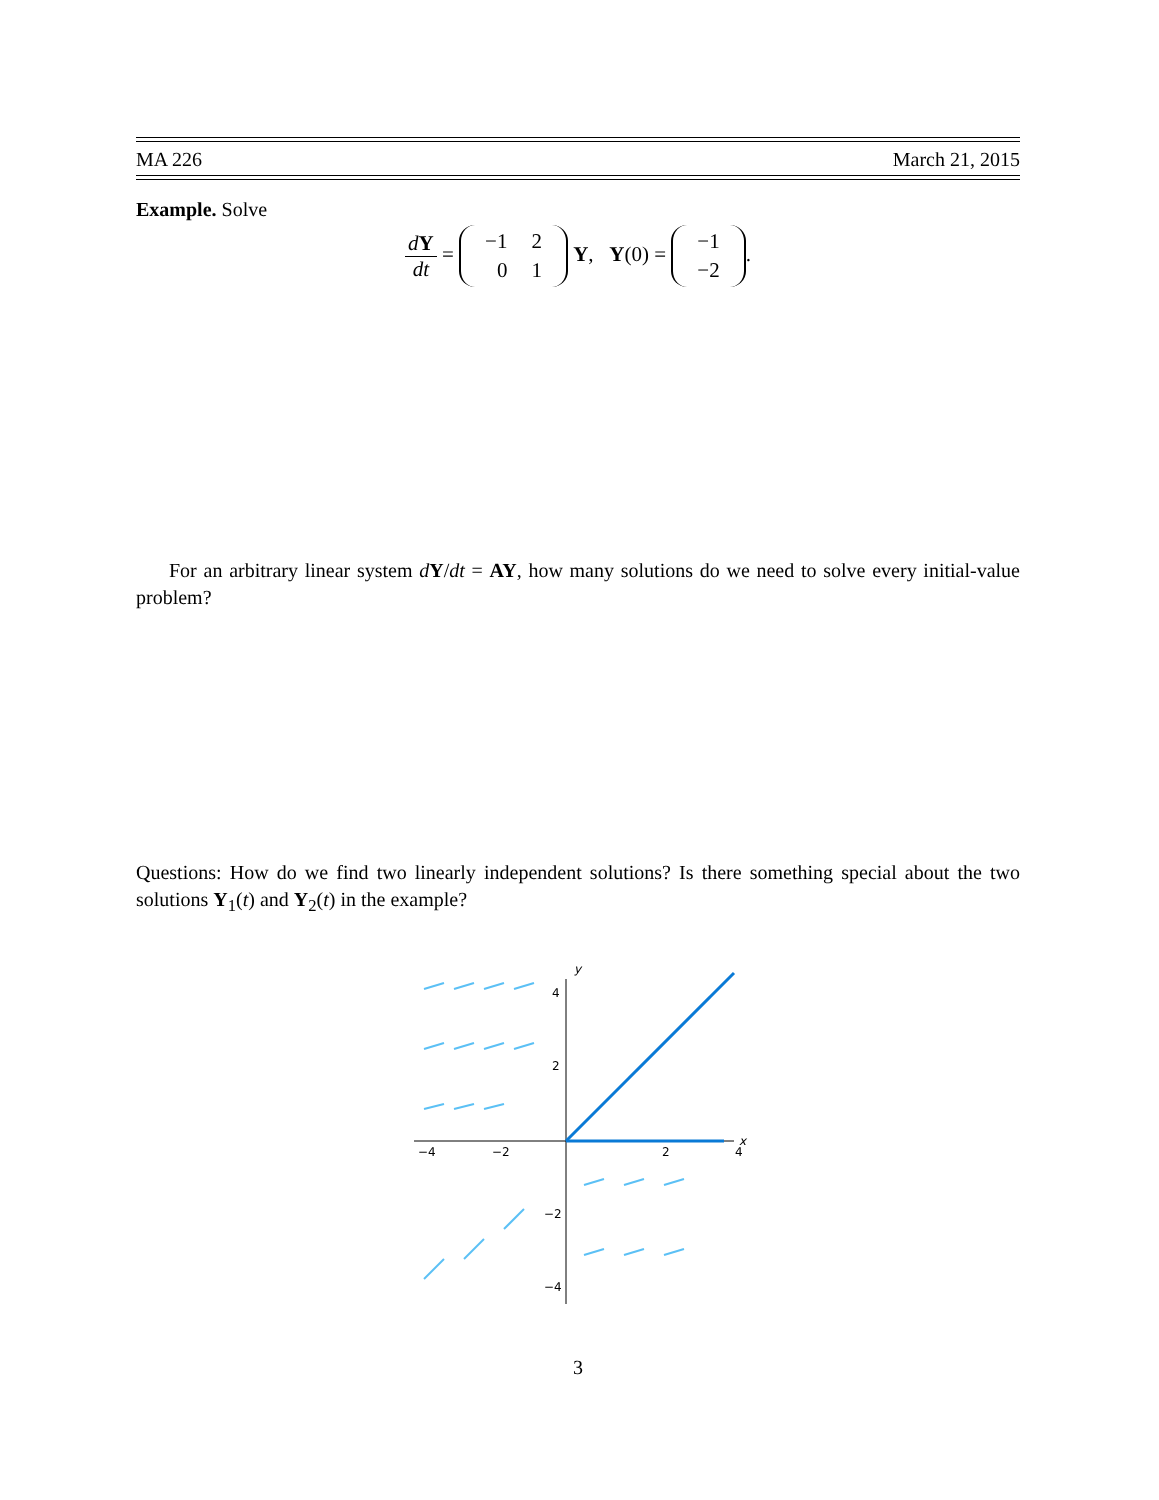MA 226 March 21, 2015
Example. Solve
dY dt =
| −1 | 2 |
| 0 | 1 |
Y, Y(0) =
| −1 |
| −2 |
.
For an arbitrary linear system dY/dt = AY, how many solutions do we need to solve every initial-value problem?
Questions: How do we find two linearly independent solutions? Is there something special about the two solutions Y<sub>1</sub>(t) and Y<sub>2</sub>(t) in the example?
y
x
−4
−2
2
4
4
2
−2
−4
3